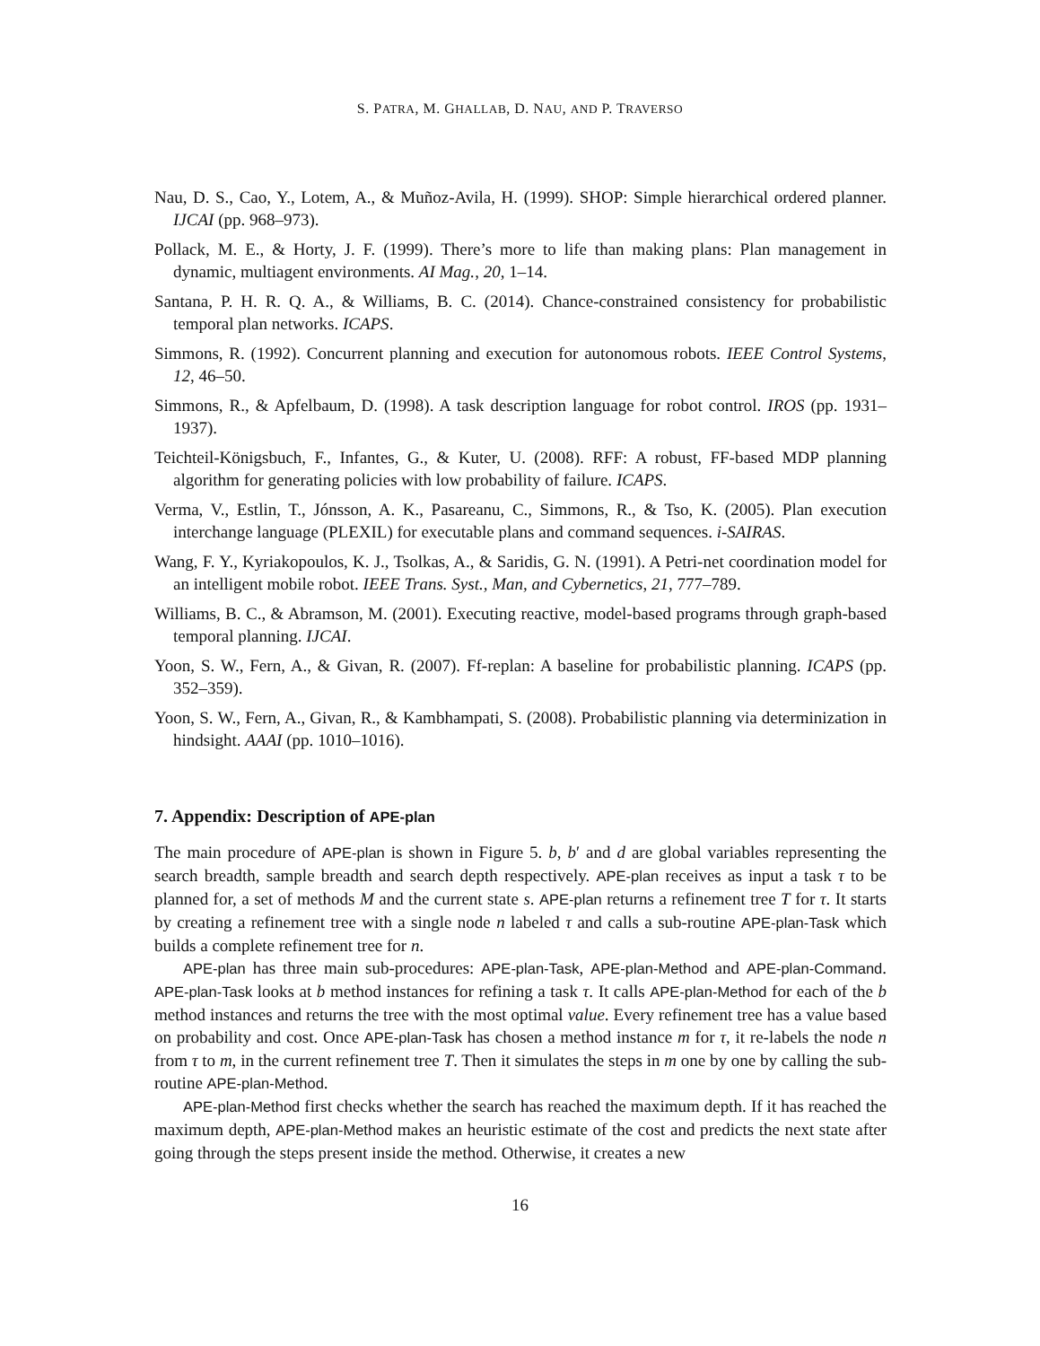S. PATRA, M. GHALLAB, D. NAU, AND P. TRAVERSO
Nau, D. S., Cao, Y., Lotem, A., & Muñoz-Avila, H. (1999). SHOP: Simple hierarchical ordered planner. IJCAI (pp. 968–973).
Pollack, M. E., & Horty, J. F. (1999). There’s more to life than making plans: Plan management in dynamic, multiagent environments. AI Mag., 20, 1–14.
Santana, P. H. R. Q. A., & Williams, B. C. (2014). Chance-constrained consistency for probabilistic temporal plan networks. ICAPS.
Simmons, R. (1992). Concurrent planning and execution for autonomous robots. IEEE Control Systems, 12, 46–50.
Simmons, R., & Apfelbaum, D. (1998). A task description language for robot control. IROS (pp. 1931–1937).
Teichteil-Königsbuch, F., Infantes, G., & Kuter, U. (2008). RFF: A robust, FF-based MDP planning algorithm for generating policies with low probability of failure. ICAPS.
Verma, V., Estlin, T., Jónsson, A. K., Pasareanu, C., Simmons, R., & Tso, K. (2005). Plan execution interchange language (PLEXIL) for executable plans and command sequences. i-SAIRAS.
Wang, F. Y., Kyriakopoulos, K. J., Tsolkas, A., & Saridis, G. N. (1991). A Petri-net coordination model for an intelligent mobile robot. IEEE Trans. Syst., Man, and Cybernetics, 21, 777–789.
Williams, B. C., & Abramson, M. (2001). Executing reactive, model-based programs through graph-based temporal planning. IJCAI.
Yoon, S. W., Fern, A., & Givan, R. (2007). Ff-replan: A baseline for probabilistic planning. ICAPS (pp. 352–359).
Yoon, S. W., Fern, A., Givan, R., & Kambhampati, S. (2008). Probabilistic planning via determinization in hindsight. AAAI (pp. 1010–1016).
7. Appendix: Description of APE-plan
The main procedure of APE-plan is shown in Figure 5. b, b′ and d are global variables representing the search breadth, sample breadth and search depth respectively. APE-plan receives as input a task τ to be planned for, a set of methods M and the current state s. APE-plan returns a refinement tree T for τ. It starts by creating a refinement tree with a single node n labeled τ and calls a sub-routine APE-plan-Task which builds a complete refinement tree for n.
APE-plan has three main sub-procedures: APE-plan-Task, APE-plan-Method and APE-plan-Command. APE-plan-Task looks at b method instances for refining a task τ. It calls APE-plan-Method for each of the b method instances and returns the tree with the most optimal value. Every refinement tree has a value based on probability and cost. Once APE-plan-Task has chosen a method instance m for τ, it re-labels the node n from τ to m, in the current refinement tree T. Then it simulates the steps in m one by one by calling the sub-routine APE-plan-Method.
APE-plan-Method first checks whether the search has reached the maximum depth. If it has reached the maximum depth, APE-plan-Method makes an heuristic estimate of the cost and predicts the next state after going through the steps present inside the method. Otherwise, it creates a new
16